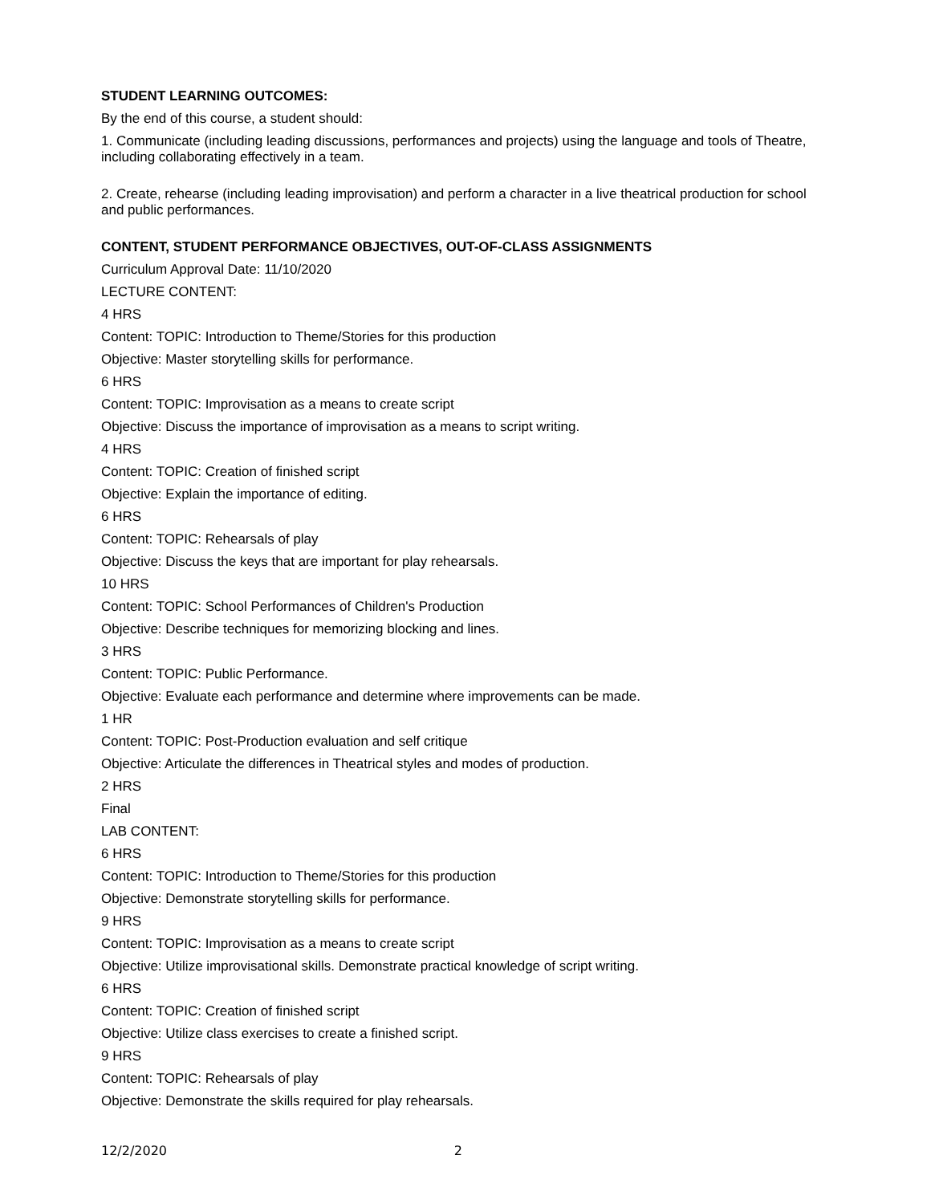STUDENT LEARNING OUTCOMES:
By the end of this course, a student should:
1. Communicate (including leading discussions, performances and projects) using the language and tools of Theatre, including collaborating effectively in a team.
2. Create, rehearse (including leading improvisation) and perform a character in a live theatrical production for school and public performances.
CONTENT, STUDENT PERFORMANCE OBJECTIVES, OUT-OF-CLASS ASSIGNMENTS
Curriculum Approval Date: 11/10/2020
LECTURE CONTENT:
4 HRS
Content: TOPIC: Introduction to Theme/Stories for this production
Objective: Master storytelling skills for performance.
6 HRS
Content: TOPIC: Improvisation as a means to create script
Objective: Discuss the importance of improvisation as a means to script writing.
4 HRS
Content: TOPIC: Creation of finished script
Objective: Explain the importance of editing.
6 HRS
Content: TOPIC: Rehearsals of play
Objective: Discuss the keys that are important for play rehearsals.
10 HRS
Content: TOPIC: School Performances of Children's Production
Objective: Describe techniques for memorizing blocking and lines.
3 HRS
Content: TOPIC: Public Performance.
Objective: Evaluate each performance and determine where improvements can be made.
1 HR
Content: TOPIC: Post-Production evaluation and self critique
Objective: Articulate the differences in Theatrical styles and modes of production.
2 HRS
Final
LAB CONTENT:
6 HRS
Content: TOPIC: Introduction to Theme/Stories for this production
Objective: Demonstrate storytelling skills for performance.
9 HRS
Content: TOPIC: Improvisation as a means to create script
Objective: Utilize improvisational skills. Demonstrate practical knowledge of script writing.
6 HRS
Content: TOPIC: Creation of finished script
Objective: Utilize class exercises to create a finished script.
9 HRS
Content: TOPIC: Rehearsals of play
Objective: Demonstrate the skills required for play rehearsals.
12/2/2020 2